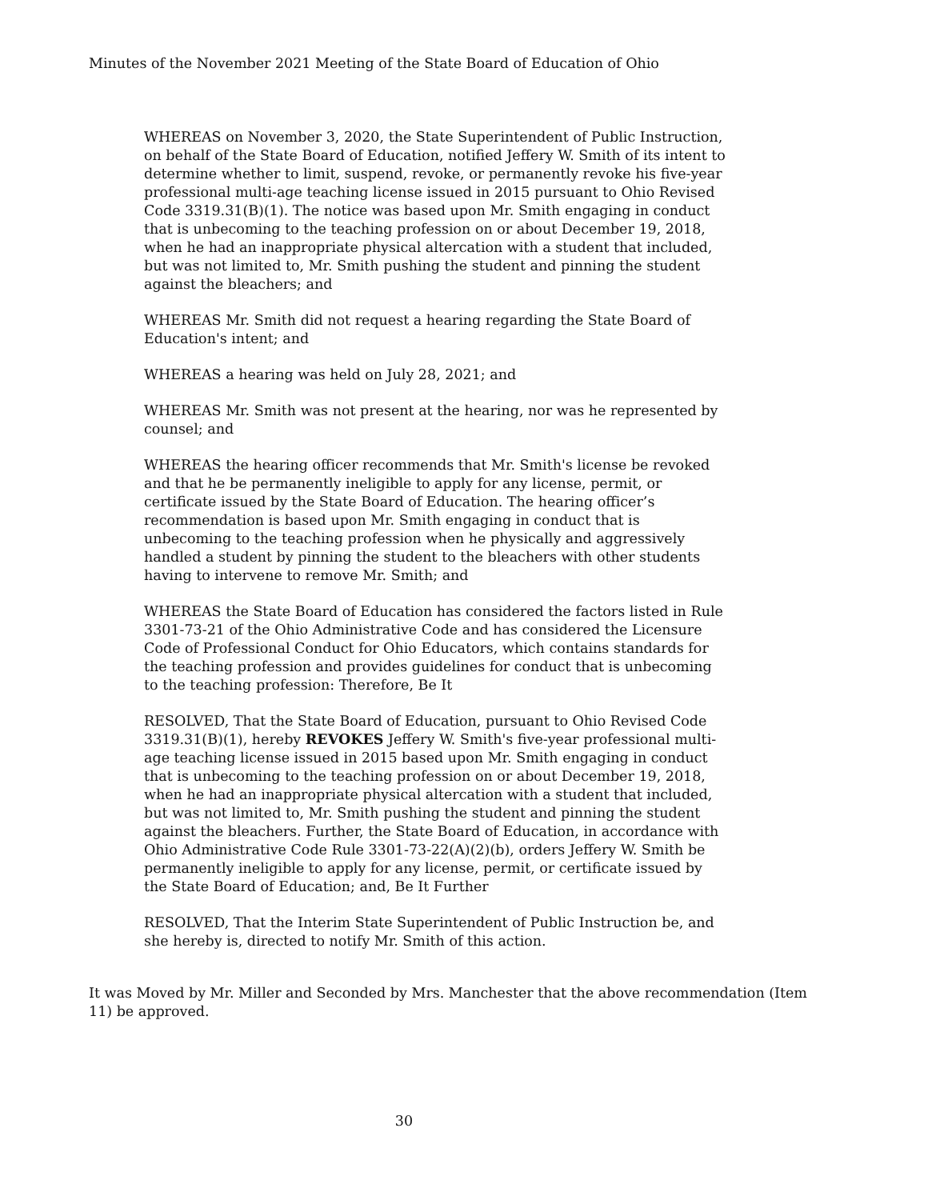Minutes of the November 2021 Meeting of the State Board of Education of Ohio
WHEREAS on November 3, 2020, the State Superintendent of Public Instruction, on behalf of the State Board of Education, notified Jeffery W. Smith of its intent to determine whether to limit, suspend, revoke, or permanently revoke his five-year professional multi-age teaching license issued in 2015 pursuant to Ohio Revised Code 3319.31(B)(1). The notice was based upon Mr. Smith engaging in conduct that is unbecoming to the teaching profession on or about December 19, 2018, when he had an inappropriate physical altercation with a student that included, but was not limited to, Mr. Smith pushing the student and pinning the student against the bleachers; and
WHEREAS Mr. Smith did not request a hearing regarding the State Board of Education's intent; and
WHEREAS a hearing was held on July 28, 2021; and
WHEREAS Mr. Smith was not present at the hearing, nor was he represented by counsel; and
WHEREAS the hearing officer recommends that Mr. Smith's license be revoked and that he be permanently ineligible to apply for any license, permit, or certificate issued by the State Board of Education. The hearing officer’s recommendation is based upon Mr. Smith engaging in conduct that is unbecoming to the teaching profession when he physically and aggressively handled a student by pinning the student to the bleachers with other students having to intervene to remove Mr. Smith; and
WHEREAS the State Board of Education has considered the factors listed in Rule 3301-73-21 of the Ohio Administrative Code and has considered the Licensure Code of Professional Conduct for Ohio Educators, which contains standards for the teaching profession and provides guidelines for conduct that is unbecoming to the teaching profession: Therefore, Be It
RESOLVED, That the State Board of Education, pursuant to Ohio Revised Code 3319.31(B)(1), hereby REVOKES Jeffery W. Smith's five-year professional multi-age teaching license issued in 2015 based upon Mr. Smith engaging in conduct that is unbecoming to the teaching profession on or about December 19, 2018, when he had an inappropriate physical altercation with a student that included, but was not limited to, Mr. Smith pushing the student and pinning the student against the bleachers. Further, the State Board of Education, in accordance with Ohio Administrative Code Rule 3301-73-22(A)(2)(b), orders Jeffery W. Smith be permanently ineligible to apply for any license, permit, or certificate issued by the State Board of Education; and, Be It Further
RESOLVED, That the Interim State Superintendent of Public Instruction be, and she hereby is, directed to notify Mr. Smith of this action.
It was Moved by Mr. Miller and Seconded by Mrs. Manchester that the above recommendation (Item 11) be approved.
30